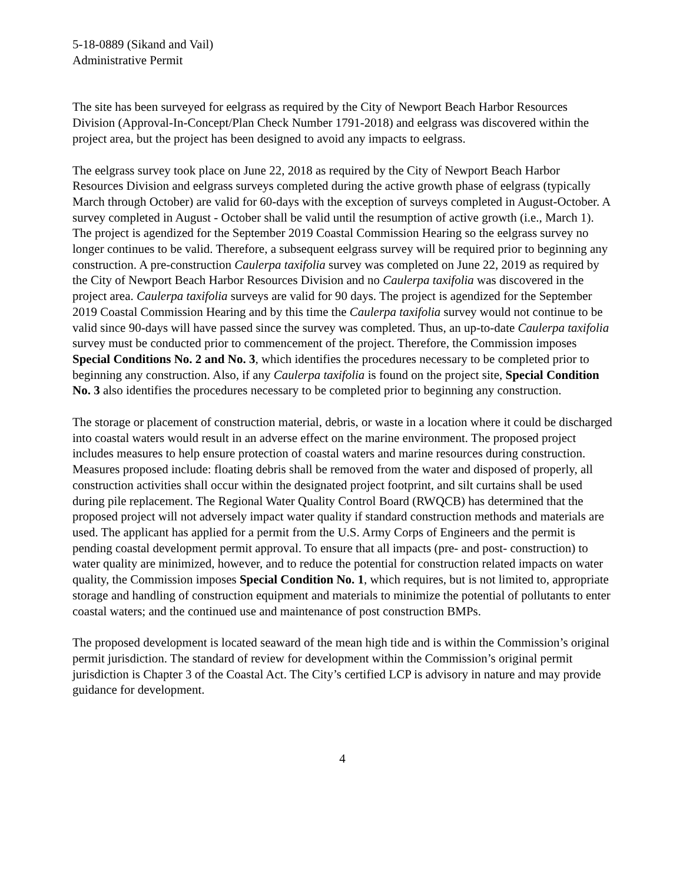5-18-0889 (Sikand and Vail)
Administrative Permit
The site has been surveyed for eelgrass as required by the City of Newport Beach Harbor Resources Division (Approval-In-Concept/Plan Check Number 1791-2018) and eelgrass was discovered within the project area, but the project has been designed to avoid any impacts to eelgrass.
The eelgrass survey took place on June 22, 2018 as required by the City of Newport Beach Harbor Resources Division and eelgrass surveys completed during the active growth phase of eelgrass (typically March through October) are valid for 60-days with the exception of surveys completed in August-October. A survey completed in August - October shall be valid until the resumption of active growth (i.e., March 1). The project is agendized for the September 2019 Coastal Commission Hearing so the eelgrass survey no longer continues to be valid. Therefore, a subsequent eelgrass survey will be required prior to beginning any construction. A pre-construction Caulerpa taxifolia survey was completed on June 22, 2019 as required by the City of Newport Beach Harbor Resources Division and no Caulerpa taxifolia was discovered in the project area. Caulerpa taxifolia surveys are valid for 90 days. The project is agendized for the September 2019 Coastal Commission Hearing and by this time the Caulerpa taxifolia survey would not continue to be valid since 90-days will have passed since the survey was completed. Thus, an up-to-date Caulerpa taxifolia survey must be conducted prior to commencement of the project. Therefore, the Commission imposes Special Conditions No. 2 and No. 3, which identifies the procedures necessary to be completed prior to beginning any construction. Also, if any Caulerpa taxifolia is found on the project site, Special Condition No. 3 also identifies the procedures necessary to be completed prior to beginning any construction.
The storage or placement of construction material, debris, or waste in a location where it could be discharged into coastal waters would result in an adverse effect on the marine environment. The proposed project includes measures to help ensure protection of coastal waters and marine resources during construction. Measures proposed include: floating debris shall be removed from the water and disposed of properly, all construction activities shall occur within the designated project footprint, and silt curtains shall be used during pile replacement. The Regional Water Quality Control Board (RWQCB) has determined that the proposed project will not adversely impact water quality if standard construction methods and materials are used. The applicant has applied for a permit from the U.S. Army Corps of Engineers and the permit is pending coastal development permit approval. To ensure that all impacts (pre- and post- construction) to water quality are minimized, however, and to reduce the potential for construction related impacts on water quality, the Commission imposes Special Condition No. 1, which requires, but is not limited to, appropriate storage and handling of construction equipment and materials to minimize the potential of pollutants to enter coastal waters; and the continued use and maintenance of post construction BMPs.
The proposed development is located seaward of the mean high tide and is within the Commission’s original permit jurisdiction. The standard of review for development within the Commission’s original permit jurisdiction is Chapter 3 of the Coastal Act. The City’s certified LCP is advisory in nature and may provide guidance for development.
4